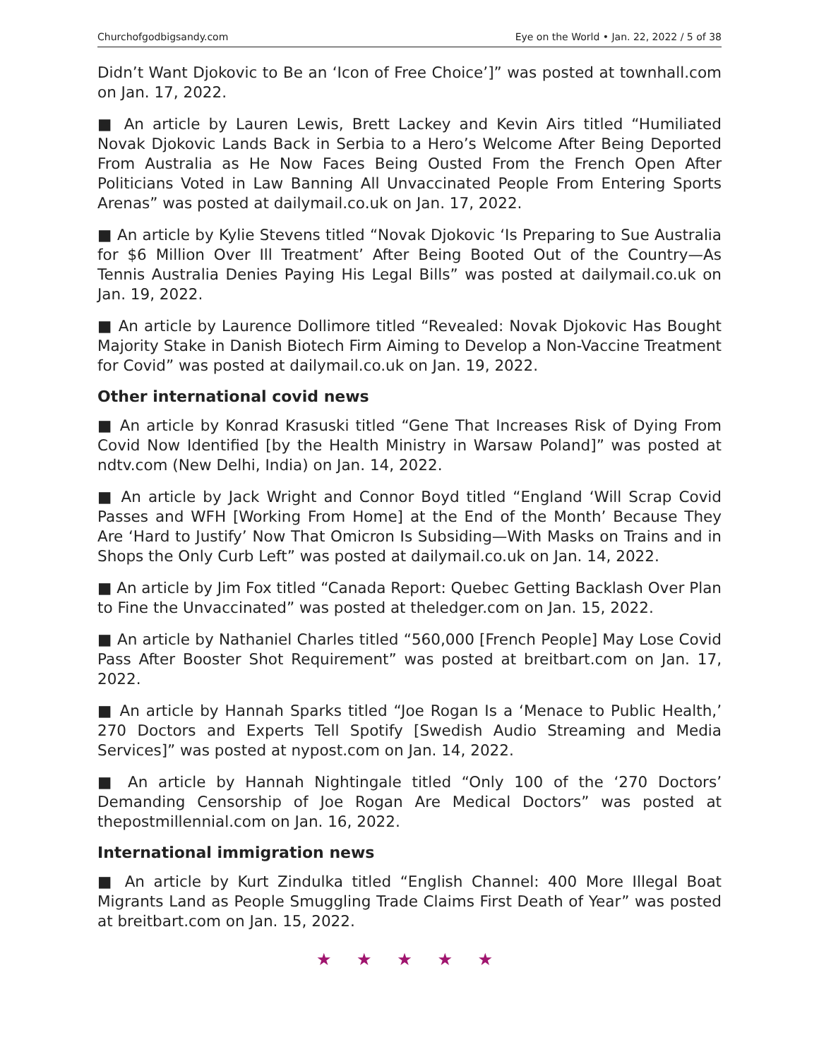Churchofgodbigsandy.com Eye on the World • Jan. 22, 2022 / 5 of 38
Didn’t Want Djokovic to Be an ‘Icon of Free Choice’]” was posted at townhall.com on Jan. 17, 2022.
■ An article by Lauren Lewis, Brett Lackey and Kevin Airs titled “Humiliated Novak Djokovic Lands Back in Serbia to a Hero’s Welcome After Being Deported From Australia as He Now Faces Being Ousted From the French Open After Politicians Voted in Law Banning All Unvaccinated People From Entering Sports Arenas” was posted at dailymail.co.uk on Jan. 17, 2022.
■ An article by Kylie Stevens titled “Novak Djokovic ‘Is Preparing to Sue Australia for $6 Million Over Ill Treatment’ After Being Booted Out of the Country—As Tennis Australia Denies Paying His Legal Bills” was posted at dailymail.co.uk on Jan. 19, 2022.
■ An article by Laurence Dollimore titled “Revealed: Novak Djokovic Has Bought Majority Stake in Danish Biotech Firm Aiming to Develop a Non-Vaccine Treatment for Covid” was posted at dailymail.co.uk on Jan. 19, 2022.
Other international covid news
■ An article by Konrad Krasuski titled “Gene That Increases Risk of Dying From Covid Now Identified [by the Health Ministry in Warsaw Poland]” was posted at ndtv.com (New Delhi, India) on Jan. 14, 2022.
■ An article by Jack Wright and Connor Boyd titled “England ‘Will Scrap Covid Passes and WFH [Working From Home] at the End of the Month’ Because They Are ‘Hard to Justify’ Now That Omicron Is Subsiding—With Masks on Trains and in Shops the Only Curb Left” was posted at dailymail.co.uk on Jan. 14, 2022.
■ An article by Jim Fox titled “Canada Report: Quebec Getting Backlash Over Plan to Fine the Unvaccinated” was posted at theledger.com on Jan. 15, 2022.
■ An article by Nathaniel Charles titled “560,000 [French People] May Lose Covid Pass After Booster Shot Requirement” was posted at breitbart.com on Jan. 17, 2022.
■ An article by Hannah Sparks titled “Joe Rogan Is a ‘Menace to Public Health,’ 270 Doctors and Experts Tell Spotify [Swedish Audio Streaming and Media Services]” was posted at nypost.com on Jan. 14, 2022.
■ An article by Hannah Nightingale titled “Only 100 of the ‘270 Doctors’ Demanding Censorship of Joe Rogan Are Medical Doctors” was posted at thepostmillennial.com on Jan. 16, 2022.
International immigration news
■ An article by Kurt Zindulka titled “English Channel: 400 More Illegal Boat Migrants Land as People Smuggling Trade Claims First Death of Year” was posted at breitbart.com on Jan. 15, 2022.
★ ★ ★ ★ ★